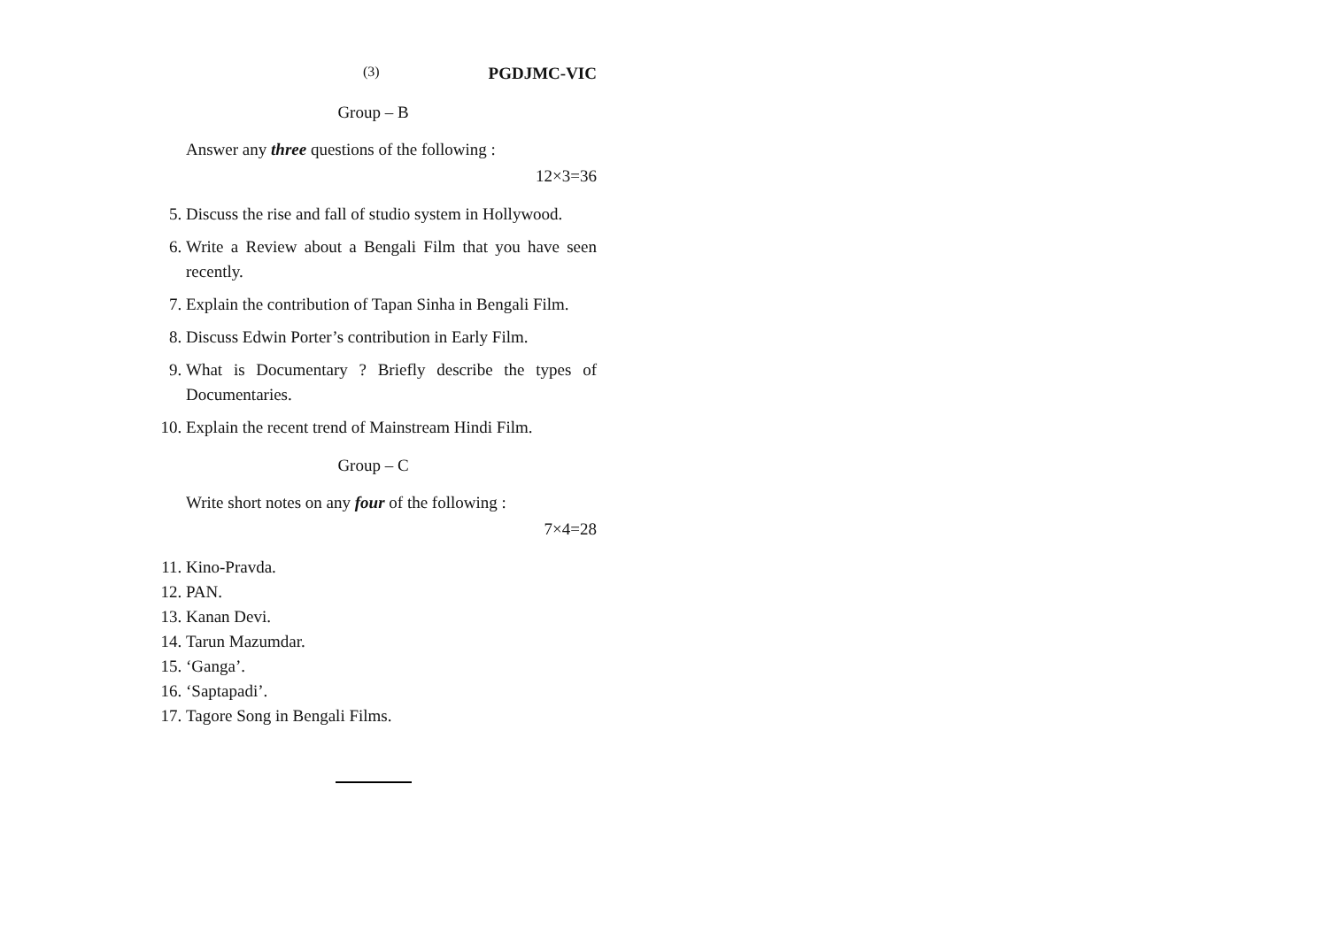(3) PGDJMC-VIC
Group – B
Answer any three questions of the following :
12×3=36
5. Discuss the rise and fall of studio system in Hollywood.
6. Write a Review about a Bengali Film that you have seen recently.
7. Explain the contribution of Tapan Sinha in Bengali Film.
8. Discuss Edwin Porter’s contribution in Early Film.
9. What is Documentary ? Briefly describe the types of Documentaries.
10. Explain the recent trend of Mainstream Hindi Film.
Group – C
Write short notes on any four of the following :
7×4=28
11. Kino-Pravda.
12. PAN.
13. Kanan Devi.
14. Tarun Mazumdar.
15. ‘Ganga’.
16. ‘Saptapadi’.
17. Tagore Song in Bengali Films.